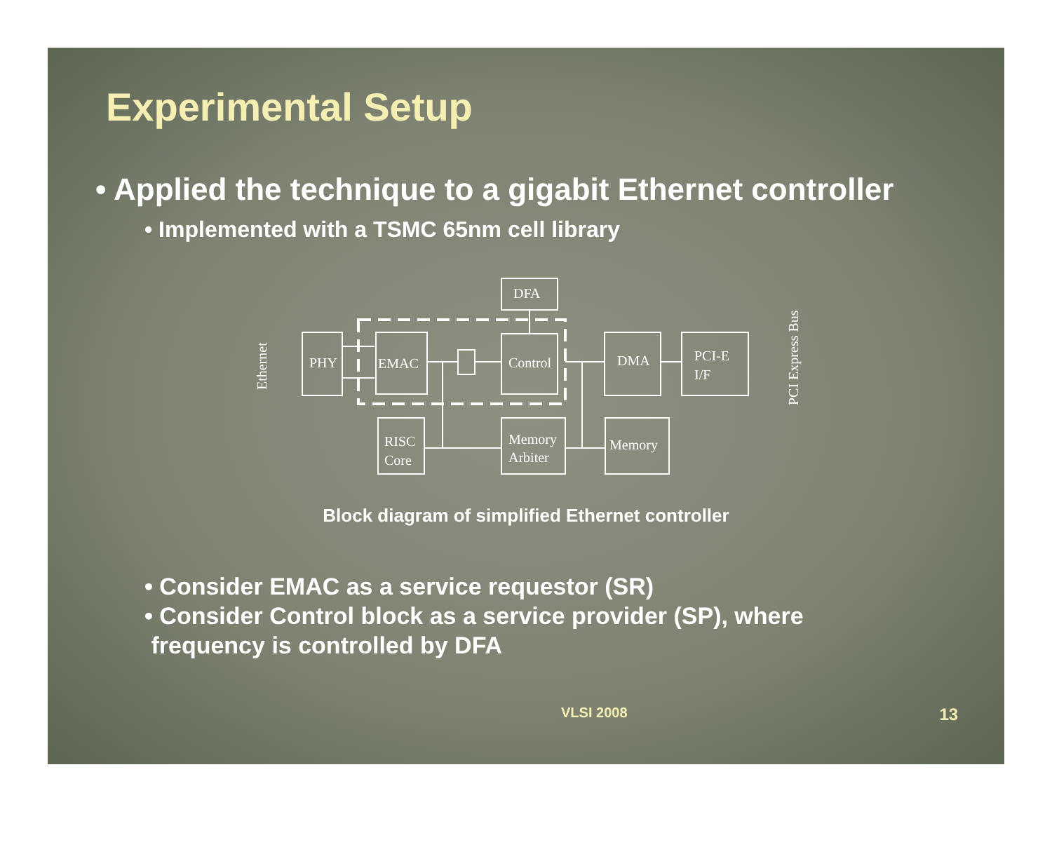Experimental Setup
• Applied the technique to a gigabit Ethernet controller
• Implemented with a TSMC 65nm cell library
DFA
PHY
EMAC
Control
DMA
PCI-E
I/F
RISC
Core
Memory
Arbiter
Memory
Ethernet
PCI Express Bus
Block diagram of simplified Ethernet controller
• Consider EMAC as a service requestor (SR)
• Consider Control block as a service provider (SP), where
frequency is controlled by DFA
VLSI 2008 13